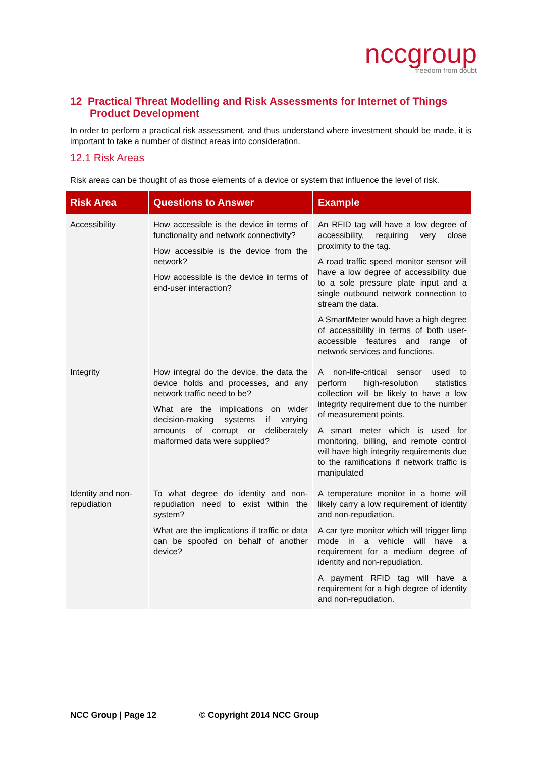nccgroup
freedom from doubt
12 Practical Threat Modelling and Risk Assessments for Internet of Things Product Development
In order to perform a practical risk assessment, and thus understand where investment should be made, it is important to take a number of distinct areas into consideration.
12.1 Risk Areas
Risk areas can be thought of as those elements of a device or system that influence the level of risk.
| Risk Area | Questions to Answer | Example |
| --- | --- | --- |
| Accessibility | How accessible is the device in terms of functionality and network connectivity? How accessible is the device from the network? How accessible is the device in terms of end-user interaction? | An RFID tag will have a low degree of accessibility, requiring very close proximity to the tag. A road traffic speed monitor sensor will have a low degree of accessibility due to a sole pressure plate input and a single outbound network connection to stream the data. A SmartMeter would have a high degree of accessibility in terms of both user-accessible features and range of network services and functions. |
| Integrity | How integral do the device, the data the device holds and processes, and any network traffic need to be? What are the implications on wider decision-making systems if varying amounts of corrupt or deliberately malformed data were supplied? | A non-life-critical sensor used to perform high-resolution statistics collection will be likely to have a low integrity requirement due to the number of measurement points. A smart meter which is used for monitoring, billing, and remote control will have high integrity requirements due to the ramifications if network traffic is manipulated |
| Identity and non-repudiation | To what degree do identity and non-repudiation need to exist within the system? What are the implications if traffic or data can be spoofed on behalf of another device? | A temperature monitor in a home will likely carry a low requirement of identity and non-repudiation. A car tyre monitor which will trigger limp mode in a vehicle will have a requirement for a medium degree of identity and non-repudiation. A payment RFID tag will have a requirement for a high degree of identity and non-repudiation. |
NCC Group | Page 12 © Copyright 2014 NCC Group